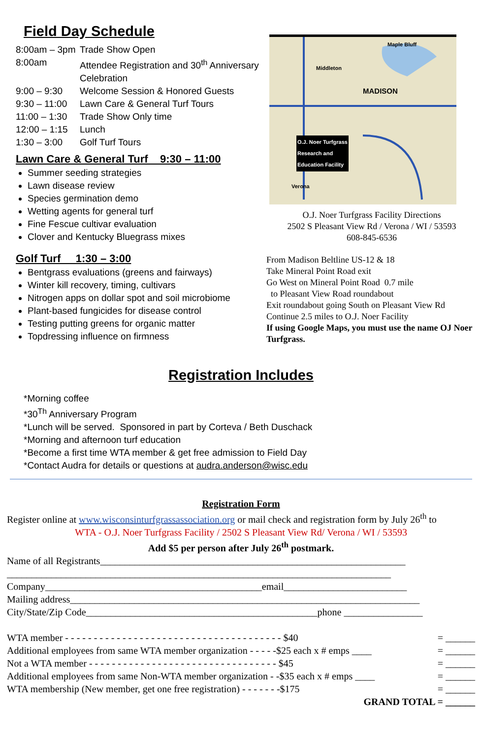Field Day Schedule
8:00am – 3pm Trade Show Open
8:00am Attendee Registration and 30<sup>th</sup> Anniversary Celebration
9:00 – 9:30 Welcome Session & Honored Guests
9:30 – 11:00 Lawn Care & General Turf Tours
11:00 – 1:30 Trade Show Only time
12:00 – 1:15 Lunch
1:30 – 3:00 Golf Turf Tours
Lawn Care & General Turf 9:30 – 11:00
Summer seeding strategies
Lawn disease review
Species germination demo
Wetting agents for general turf
Fine Fescue cultivar evaluation
Clover and Kentucky Bluegrass mixes
Golf Turf 1:30 – 3:00
Bentgrass evaluations (greens and fairways)
Winter kill recovery, timing, cultivars
Nitrogen apps on dollar spot and soil microbiome
Plant-based fungicides for disease control
Testing putting greens for organic matter
Topdressing influence on firmness
Maple Bluff
Middleton
MADISON
O.J. Noer Turfgrass
Research and
Education Facility
Verona
O.J. Noer Turfgrass Facility Directions
2502 S Pleasant View Rd / Verona / WI / 53593
608-845-6536
From Madison Beltline US-12 & 18
Take Mineral Point Road exit
Go West on Mineral Point Road 0.7 mile
to Pleasant View Road roundabout
Exit roundabout going South on Pleasant View Rd
Continue 2.5 miles to O.J. Noer Facility
If using Google Maps, you must use the name OJ Noer Turfgrass.
Registration Includes
*Morning coffee
*30<sup>Th</sup> Anniversary Program
*Lunch will be served. Sponsored in part by Corteva / Beth Duschack
*Morning and afternoon turf education
*Become a first time WTA member & get free admission to Field Day
*Contact Audra for details or questions at audra.anderson@wisc.edu
Registration Form
Register online at www.wisconsinturfgrassassociation.org or mail check and registration form by July 26<sup>th</sup> to
WTA - O.J. Noer Turfgrass Facility / 2502 S Pleasant View Rd/ Verona / WI / 53593
Add $5 per person after July 26<sup>th</sup> postmark.
Name of all Registrants______________________________________________________________
______________________________________________________________________________
Company____________________________________________email_________________________
Mailing address_______________________________________________________________________
City/State/Zip Code_______________________________________________phone ________________
WTA member - - - - - - - - - - - - - - - - - - - - - - - - - - - - - - - - - - - - - - $40 = ______
Additional employees from same WTA member organization - - - - -$25 each x # emps ____ = ______
Not a WTA member - - - - - - - - - - - - - - - - - - - - - - - - - - - - - - - - - $45 = ______
Additional employees from same Non-WTA member organization - -$35 each x # emps ____ = ______
WTA membership (New member, get one free registration) - - - - - - -$175 = ______
GRAND TOTAL = ______